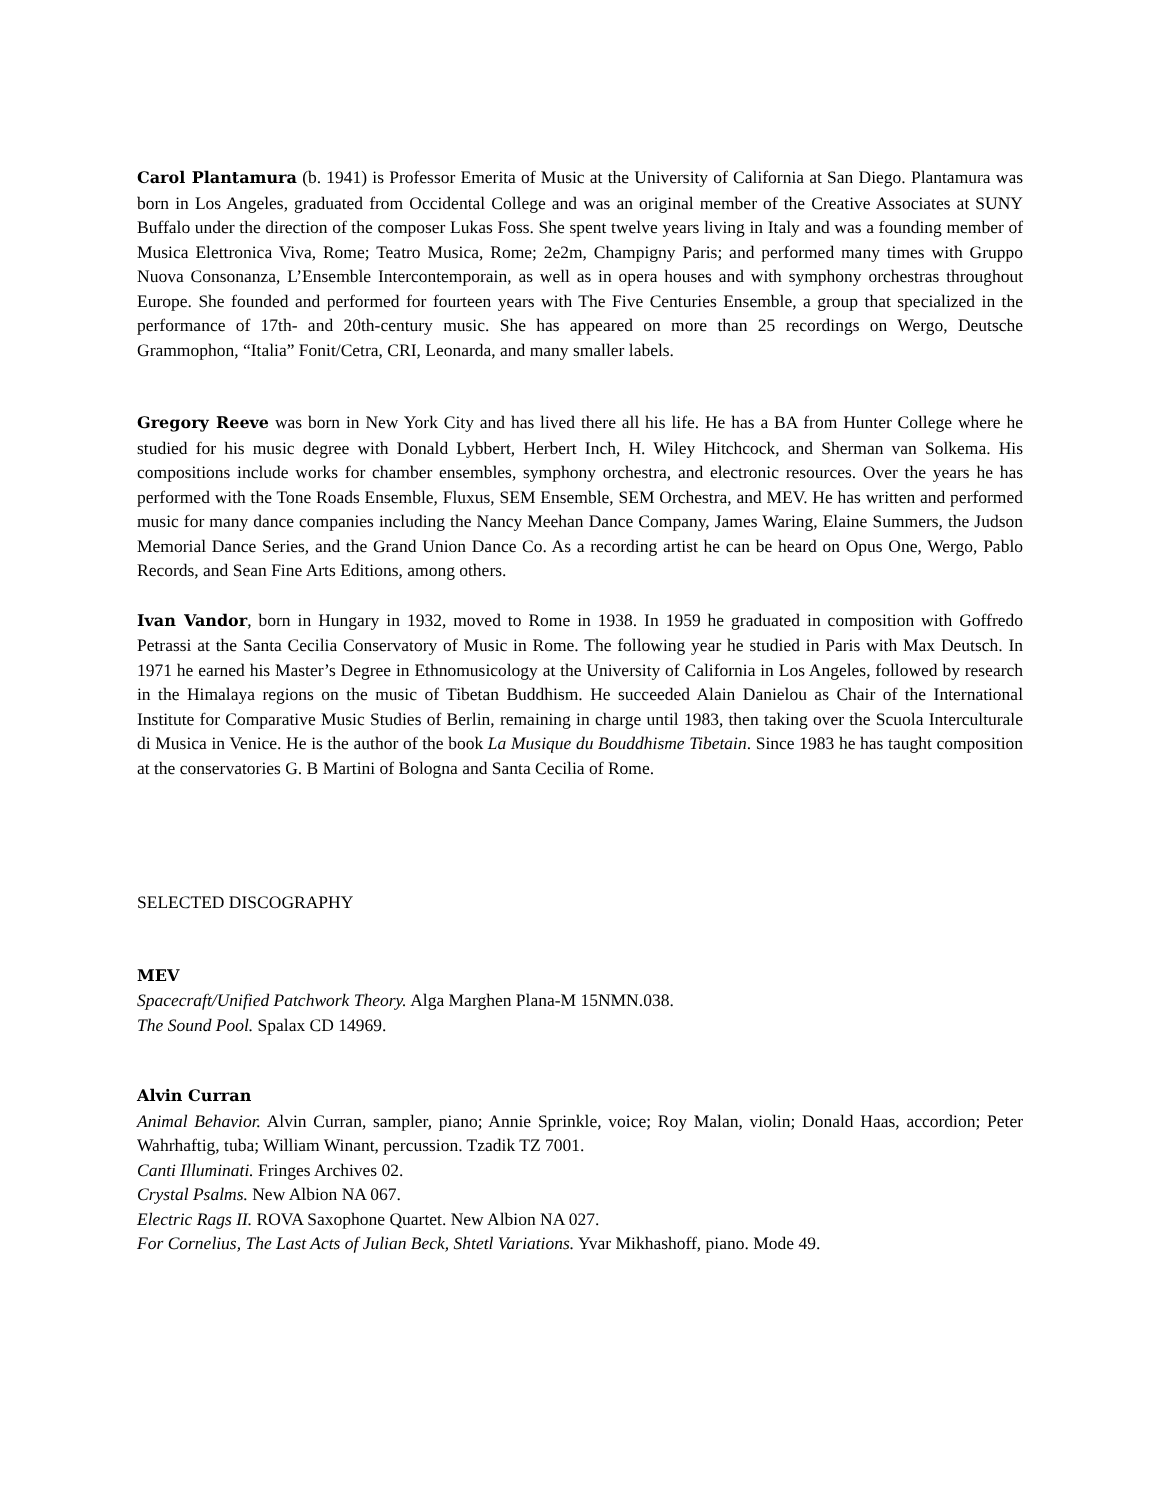Carol Plantamura (b. 1941) is Professor Emerita of Music at the University of California at San Diego. Plantamura was born in Los Angeles, graduated from Occidental College and was an original member of the Creative Associates at SUNY Buffalo under the direction of the composer Lukas Foss. She spent twelve years living in Italy and was a founding member of Musica Elettronica Viva, Rome; Teatro Musica, Rome; 2e2m, Champigny Paris; and performed many times with Gruppo Nuova Consonanza, L’Ensemble Intercontemporain, as well as in opera houses and with symphony orchestras throughout Europe. She founded and performed for fourteen years with The Five Centuries Ensemble, a group that specialized in the performance of 17th- and 20th-century music. She has appeared on more than 25 recordings on Wergo, Deutsche Grammophon, “Italia” Fonit/Cetra, CRI, Leonarda, and many smaller labels.
Gregory Reeve was born in New York City and has lived there all his life. He has a BA from Hunter College where he studied for his music degree with Donald Lybbert, Herbert Inch, H. Wiley Hitchcock, and Sherman van Solkema. His compositions include works for chamber ensembles, symphony orchestra, and electronic resources. Over the years he has performed with the Tone Roads Ensemble, Fluxus, SEM Ensemble, SEM Orchestra, and MEV. He has written and performed music for many dance companies including the Nancy Meehan Dance Company, James Waring, Elaine Summers, the Judson Memorial Dance Series, and the Grand Union Dance Co. As a recording artist he can be heard on Opus One, Wergo, Pablo Records, and Sean Fine Arts Editions, among others.
Ivan Vandor, born in Hungary in 1932, moved to Rome in 1938. In 1959 he graduated in composition with Goffredo Petrassi at the Santa Cecilia Conservatory of Music in Rome. The following year he studied in Paris with Max Deutsch. In 1971 he earned his Master’s Degree in Ethnomusicology at the University of California in Los Angeles, followed by research in the Himalaya regions on the music of Tibetan Buddhism. He succeeded Alain Danielou as Chair of the International Institute for Comparative Music Studies of Berlin, remaining in charge until 1983, then taking over the Scuola Interculturale di Musica in Venice. He is the author of the book La Musique du Bouddhisme Tibetain. Since 1983 he has taught composition at the conservatories G. B Martini of Bologna and Santa Cecilia of Rome.
SELECTED DISCOGRAPHY
MEV
Spacecraft/Unified Patchwork Theory. Alga Marghen Plana-M 15NMN.038.
The Sound Pool. Spalax CD 14969.
Alvin Curran
Animal Behavior. Alvin Curran, sampler, piano; Annie Sprinkle, voice; Roy Malan, violin; Donald Haas, accordion; Peter Wahrhaftig, tuba; William Winant, percussion. Tzadik TZ 7001.
Canti Illuminati. Fringes Archives 02.
Crystal Psalms. New Albion NA 067.
Electric Rags II. ROVA Saxophone Quartet. New Albion NA 027.
For Cornelius, The Last Acts of Julian Beck, Shtetl Variations. Yvar Mikhashoff, piano. Mode 49.